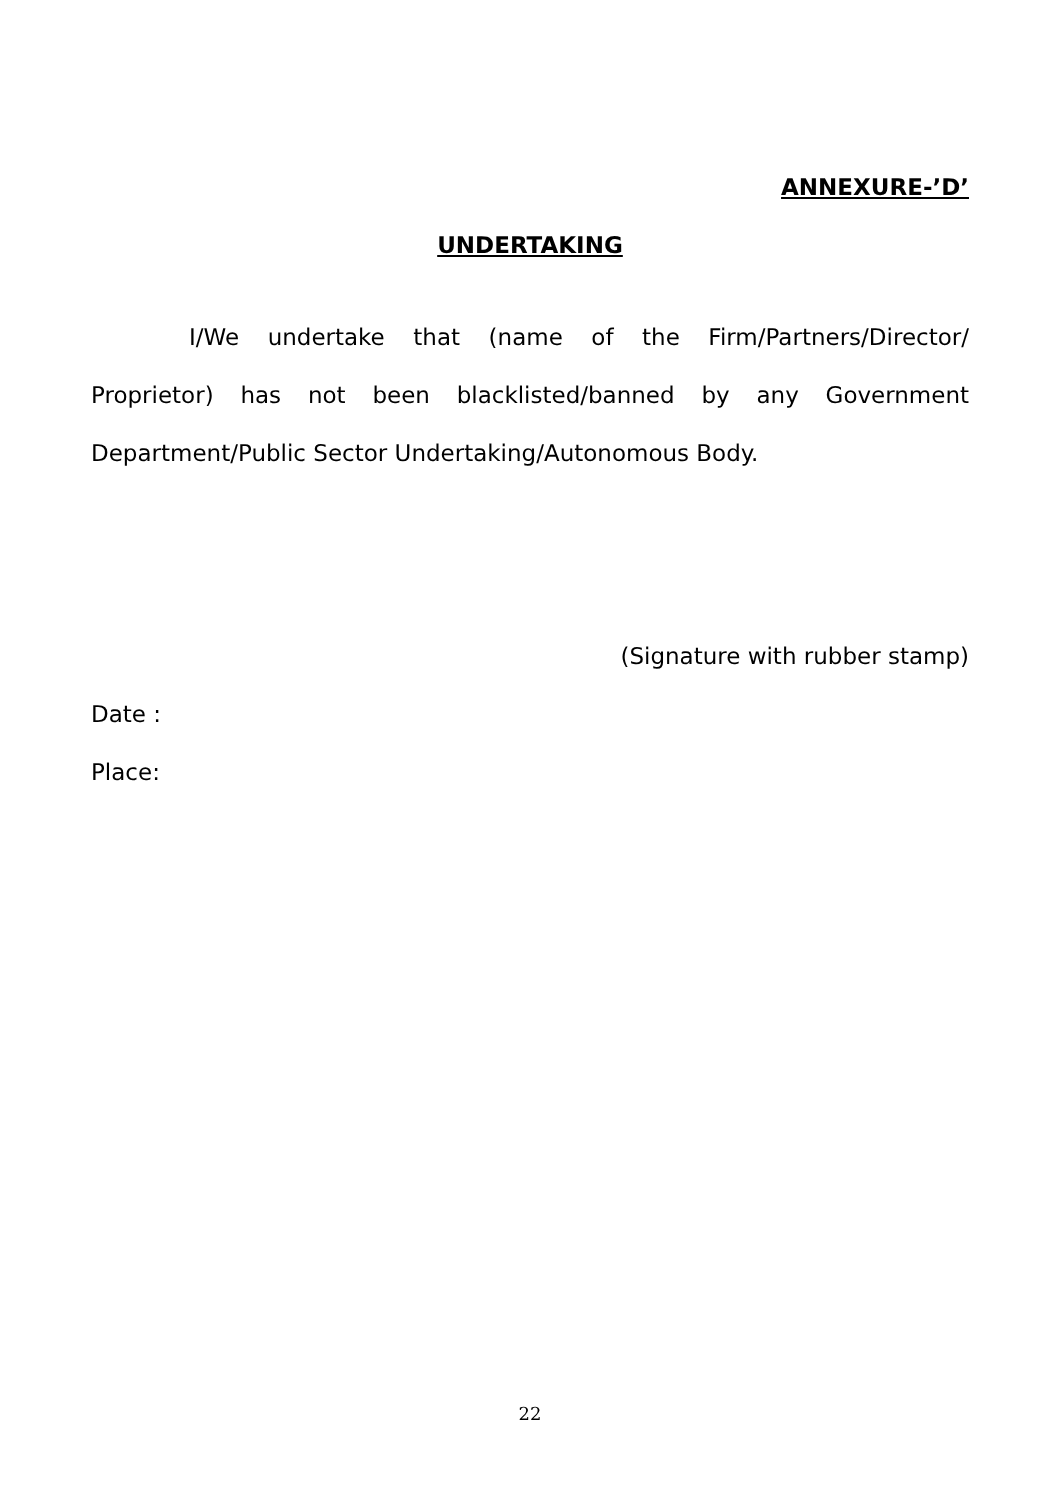ANNEXURE-’D’
UNDERTAKING
I/We undertake that (name of the Firm/Partners/Director/ Proprietor) has not been blacklisted/banned by any Government Department/Public Sector Undertaking/Autonomous Body.
(Signature with rubber stamp)
Date :
Place:
22